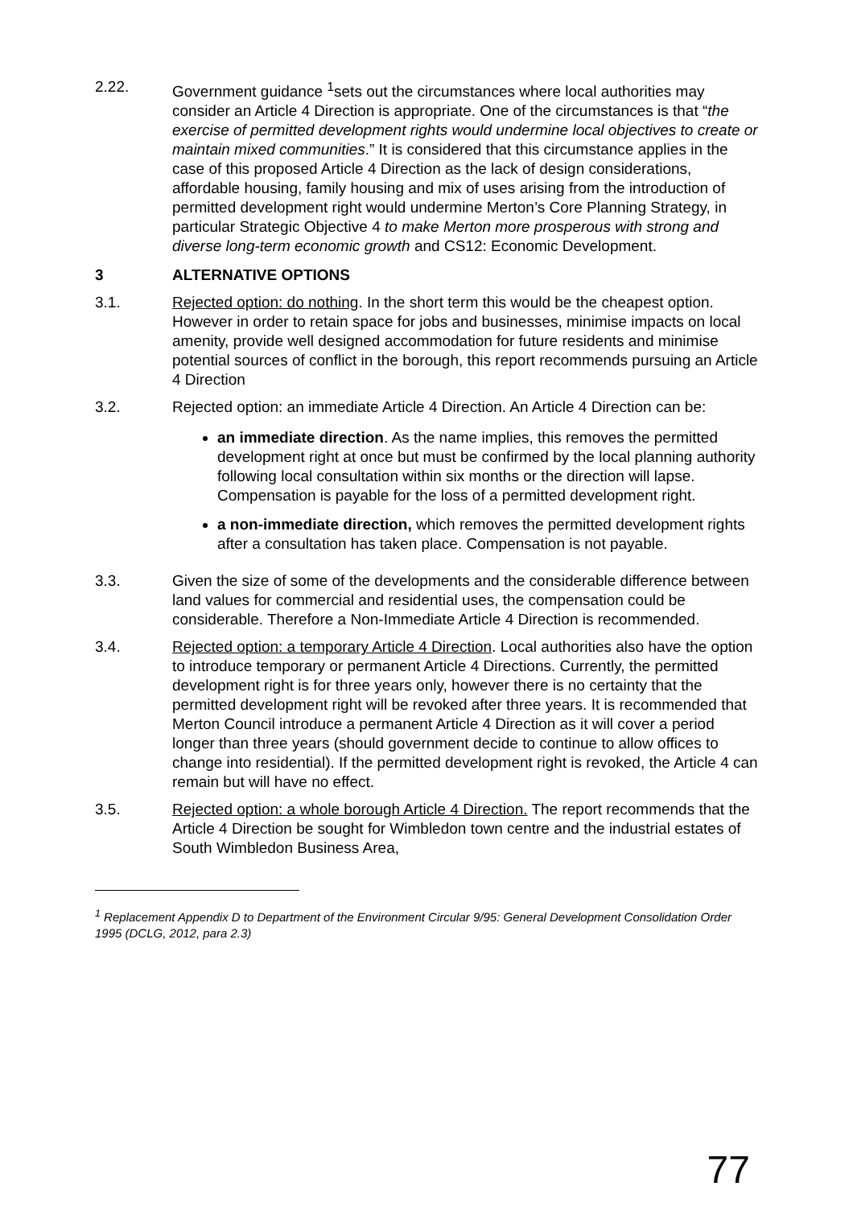2.22. Government guidance <sup>1</sup>sets out the circumstances where local authorities may consider an Article 4 Direction is appropriate. One of the circumstances is that “the exercise of permitted development rights would undermine local objectives to create or maintain mixed communities.” It is considered that this circumstance applies in the case of this proposed Article 4 Direction as the lack of design considerations, affordable housing, family housing and mix of uses arising from the introduction of permitted development right would undermine Merton’s Core Planning Strategy, in particular Strategic Objective 4 to make Merton more prosperous with strong and diverse long-term economic growth and CS12: Economic Development.
3 ALTERNATIVE OPTIONS
3.1. Rejected option: do nothing. In the short term this would be the cheapest option. However in order to retain space for jobs and businesses, minimise impacts on local amenity, provide well designed accommodation for future residents and minimise potential sources of conflict in the borough, this report recommends pursuing an Article 4 Direction
3.2. Rejected option: an immediate Article 4 Direction. An Article 4 Direction can be:
an immediate direction. As the name implies, this removes the permitted development right at once but must be confirmed by the local planning authority following local consultation within six months or the direction will lapse. Compensation is payable for the loss of a permitted development right.
a non-immediate direction, which removes the permitted development rights after a consultation has taken place. Compensation is not payable.
3.3. Given the size of some of the developments and the considerable difference between land values for commercial and residential uses, the compensation could be considerable. Therefore a Non-Immediate Article 4 Direction is recommended.
3.4. Rejected option: a temporary Article 4 Direction. Local authorities also have the option to introduce temporary or permanent Article 4 Directions. Currently, the permitted development right is for three years only, however there is no certainty that the permitted development right will be revoked after three years. It is recommended that Merton Council introduce a permanent Article 4 Direction as it will cover a period longer than three years (should government decide to continue to allow offices to change into residential). If the permitted development right is revoked, the Article 4 can remain but will have no effect.
3.5. Rejected option: a whole borough Article 4 Direction. The report recommends that the Article 4 Direction be sought for Wimbledon town centre and the industrial estates of South Wimbledon Business Area,
<sup>1</sup> Replacement Appendix D to Department of the Environment Circular 9/95: General Development Consolidation Order 1995 (DCLG, 2012, para 2.3)
77